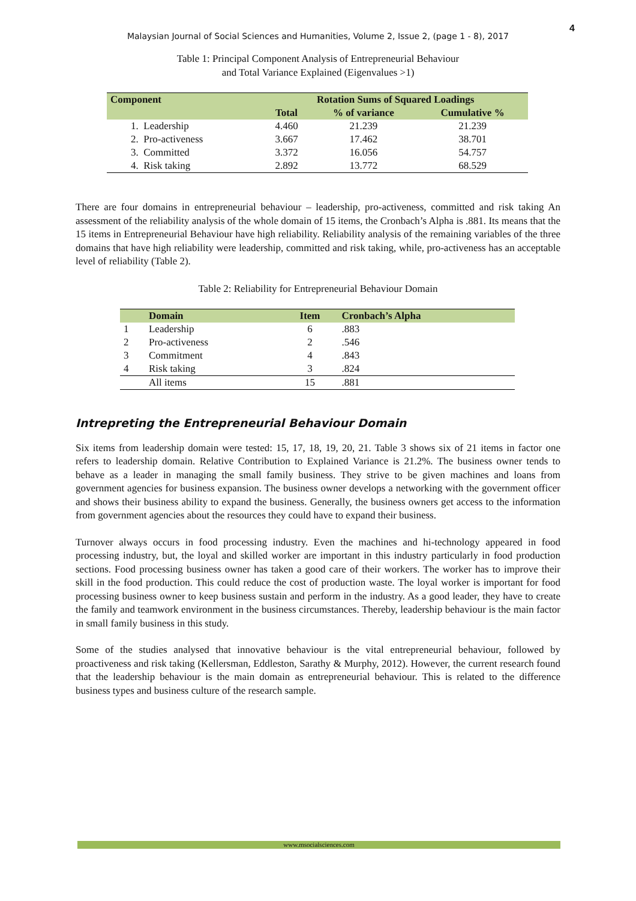4
Malaysian Journal of Social Sciences and Humanities, Volume 2, Issue 2, (page 1 - 8), 2017
Table 1: Principal Component Analysis of Entrepreneurial Behaviour
and Total Variance Explained (Eigenvalues >1)
| Component | Rotation Sums of Squared Loadings | | |
| --- | --- | --- | --- |
| | Total | % of variance | Cumulative % |
| 1. Leadership | 4.460 | 21.239 | 21.239 |
| 2. Pro-activeness | 3.667 | 17.462 | 38.701 |
| 3. Committed | 3.372 | 16.056 | 54.757 |
| 4. Risk taking | 2.892 | 13.772 | 68.529 |
There are four domains in entrepreneurial behaviour – leadership, pro-activeness, committed and risk taking An assessment of the reliability analysis of the whole domain of 15 items, the Cronbach’s Alpha is .881. Its means that the 15 items in Entrepreneurial Behaviour have high reliability. Reliability analysis of the remaining variables of the three domains that have high reliability were leadership, committed and risk taking, while, pro-activeness has an acceptable level of reliability (Table 2).
Table 2: Reliability for Entrepreneurial Behaviour Domain
| | Domain | Item | Cronbach’s Alpha |
| --- | --- | --- | --- |
| 1 | Leadership | 6 | .883 |
| 2 | Pro-activeness | 2 | .546 |
| 3 | Commitment | 4 | .843 |
| 4 | Risk taking | 3 | .824 |
| | All items | 15 | .881 |
Intrepreting the Entrepreneurial Behaviour Domain
Six items from leadership domain were tested: 15, 17, 18, 19, 20, 21. Table 3 shows six of 21 items in factor one refers to leadership domain. Relative Contribution to Explained Variance is 21.2%. The business owner tends to behave as a leader in managing the small family business. They strive to be given machines and loans from government agencies for business expansion. The business owner develops a networking with the government officer and shows their business ability to expand the business. Generally, the business owners get access to the information from government agencies about the resources they could have to expand their business.
Turnover always occurs in food processing industry. Even the machines and hi-technology appeared in food processing industry, but, the loyal and skilled worker are important in this industry particularly in food production sections. Food processing business owner has taken a good care of their workers. The worker has to improve their skill in the food production. This could reduce the cost of production waste. The loyal worker is important for food processing business owner to keep business sustain and perform in the industry. As a good leader, they have to create the family and teamwork environment in the business circumstances. Thereby, leadership behaviour is the main factor in small family business in this study.
Some of the studies analysed that innovative behaviour is the vital entrepreneurial behaviour, followed by proactiveness and risk taking (Kellersman, Eddleston, Sarathy & Murphy, 2012). However, the current research found that the leadership behaviour is the main domain as entrepreneurial behaviour. This is related to the difference business types and business culture of the research sample.
www.msocialsciences.com